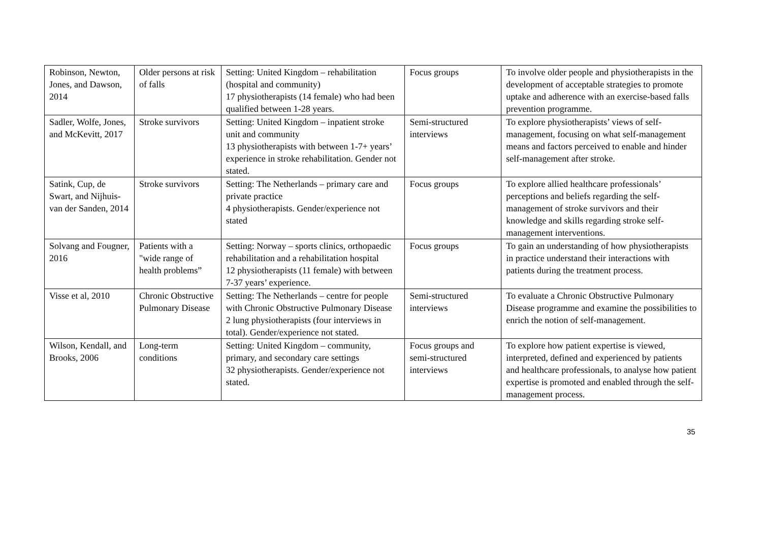| Robinson, Newton, Jones, and Dawson, 2014 | Older persons at risk of falls | Setting: United Kingdom – rehabilitation (hospital and community) 17 physiotherapists (14 female) who had been qualified between 1-28 years. | Focus groups | To involve older people and physiotherapists in the development of acceptable strategies to promote uptake and adherence with an exercise-based falls prevention programme. |
| Sadler, Wolfe, Jones, and McKevitt, 2017 | Stroke survivors | Setting: United Kingdom – inpatient stroke unit and community 13 physiotherapists with between 1-7+ years’ experience in stroke rehabilitation. Gender not stated. | Semi-structured interviews | To explore physiotherapists’ views of self-management, focusing on what self-management means and factors perceived to enable and hinder self-management after stroke. |
| Satink, Cup, de Swart, and Nijhuis-van der Sanden, 2014 | Stroke survivors | Setting: The Netherlands – primary care and private practice 4 physiotherapists. Gender/experience not stated | Focus groups | To explore allied healthcare professionals’ perceptions and beliefs regarding the self-management of stroke survivors and their knowledge and skills regarding stroke self-management interventions. |
| Solvang and Fougner, 2016 | Patients with a "wide range of health problems” | Setting: Norway – sports clinics, orthopaedic rehabilitation and a rehabilitation hospital 12 physiotherapists (11 female) with between 7-37 years’ experience. | Focus groups | To gain an understanding of how physiotherapists in practice understand their interactions with patients during the treatment process. |
| Visse et al, 2010 | Chronic Obstructive Pulmonary Disease | Setting: The Netherlands – centre for people with Chronic Obstructive Pulmonary Disease 2 lung physiotherapists (four interviews in total). Gender/experience not stated. | Semi-structured interviews | To evaluate a Chronic Obstructive Pulmonary Disease programme and examine the possibilities to enrich the notion of self-management. |
| Wilson, Kendall, and Brooks, 2006 | Long-term conditions | Setting: United Kingdom – community, primary, and secondary care settings 32 physiotherapists. Gender/experience not stated. | Focus groups and semi-structured interviews | To explore how patient expertise is viewed, interpreted, defined and experienced by patients and healthcare professionals, to analyse how patient expertise is promoted and enabled through the self-management process. |
35